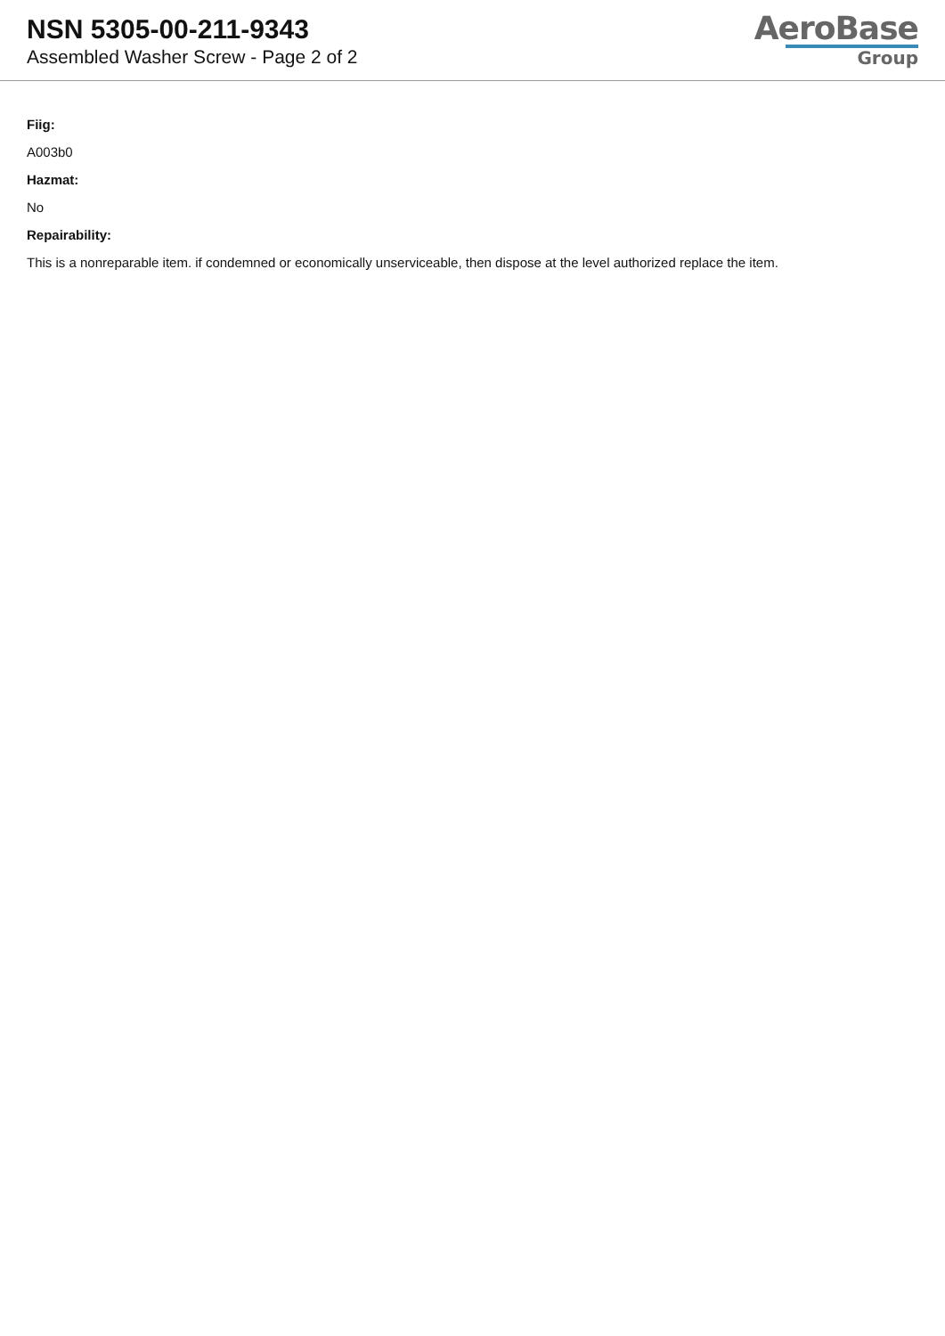NSN 5305-00-211-9343
Assembled Washer Screw - Page 2 of 2
AeroBase
Group
Fiig:
A003b0
Hazmat:
No
Repairability:
This is a nonreparable item. if condemned or economically unserviceable, then dispose at the level authorized replace the item.